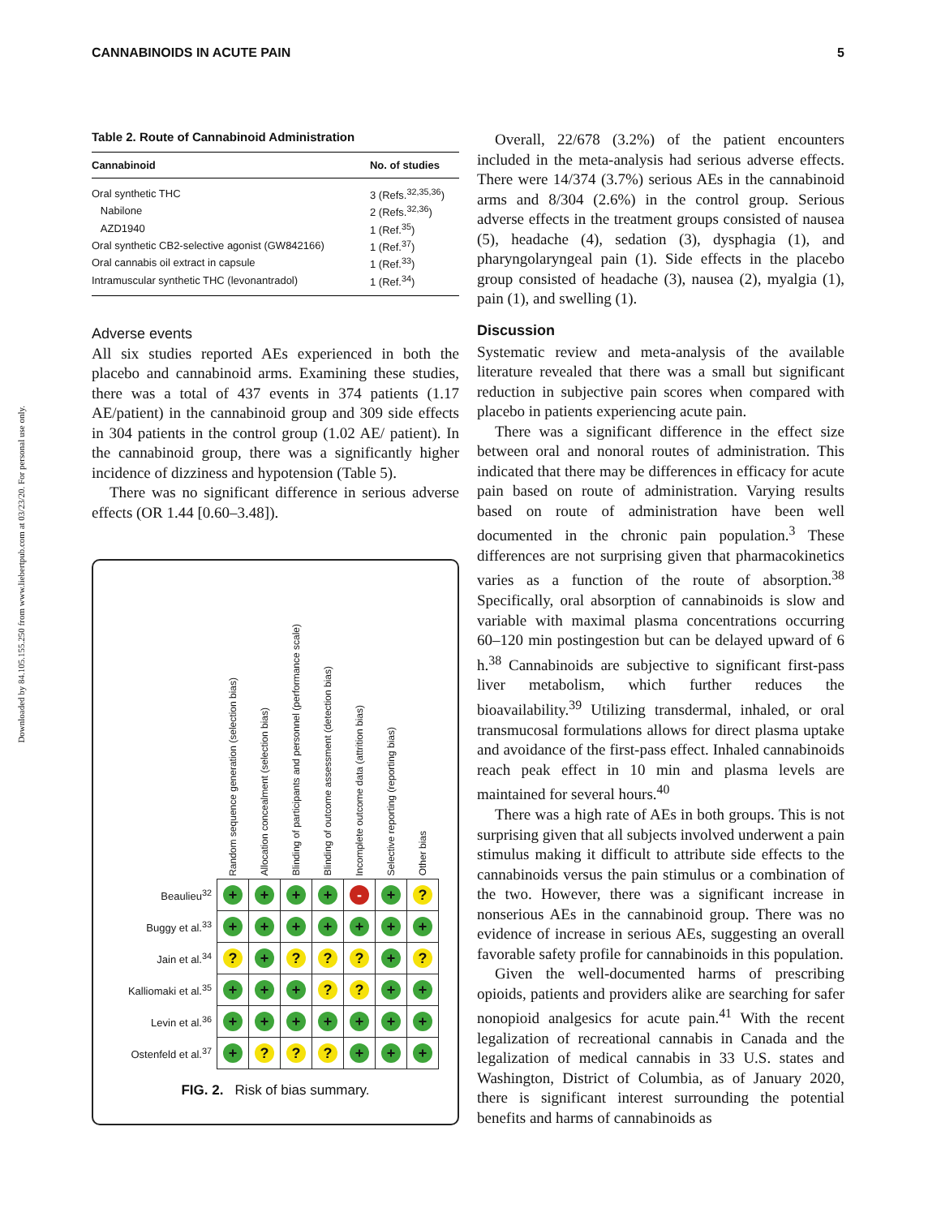Downloaded by 84.105.155.250 from www.liebertpub.com at 03/23/20. For personal use only.
CANNABINOIDS IN ACUTE PAIN 5
Table 2. Route of Cannabinoid Administration
| Cannabinoid | No. of studies |
| --- | --- |
| Oral synthetic THC | 3 (Refs.<sup>32,35,36</sup>) |
| Nabilone | 2 (Refs.<sup>32,36</sup>) |
| AZD1940 | 1 (Ref.<sup>35</sup>) |
| Oral synthetic CB2-selective agonist (GW842166) | 1 (Ref.<sup>37</sup>) |
| Oral cannabis oil extract in capsule | 1 (Ref.<sup>33</sup>) |
| Intramuscular synthetic THC (levonantradol) | 1 (Ref.<sup>34</sup>) |
Adverse events
All six studies reported AEs experienced in both the placebo and cannabinoid arms. Examining these studies, there was a total of 437 events in 374 patients (1.17 AE/patient) in the cannabinoid group and 309 side effects in 304 patients in the control group (1.02 AE/ patient). In the cannabinoid group, there was a significantly higher incidence of dizziness and hypotension (Table 5).
There was no significant difference in serious adverse effects (OR 1.44 [0.60–3.48]).
| | Random sequence generation (selection bias) | Allocation concealment (selection bias) | Blinding of participants and personnel (performance scale) | Blinding of outcome assessment (detection bias) | Incomplete outcome data (attrition bias) | Selective reporting (reporting bias) | Other bias |
| --- | --- | --- | --- | --- | --- | --- | --- |
| Beaulieu<sup>32</sup> | + | + | + | + | - | + | ? |
| Buggy et al.<sup>33</sup> | + | + | + | + | + | + | + |
| Jain et al.<sup>34</sup> | ? | + | ? | ? | ? | + | ? |
| Kalliomaki et al.<sup>35</sup> | + | + | + | ? | ? | + | + |
| Levin et al.<sup>36</sup> | + | + | + | + | + | + | + |
| Ostenfeld et al.<sup>37</sup> | + | ? | ? | ? | + | + | + |
FIG. 2. Risk of bias summary.
Overall, 22/678 (3.2%) of the patient encounters included in the meta-analysis had serious adverse effects. There were 14/374 (3.7%) serious AEs in the cannabinoid arms and 8/304 (2.6%) in the control group. Serious adverse effects in the treatment groups consisted of nausea (5), headache (4), sedation (3), dysphagia (1), and pharyngolaryngeal pain (1). Side effects in the placebo group consisted of headache (3), nausea (2), myalgia (1), pain (1), and swelling (1).
Discussion
Systematic review and meta-analysis of the available literature revealed that there was a small but significant reduction in subjective pain scores when compared with placebo in patients experiencing acute pain.
There was a significant difference in the effect size between oral and nonoral routes of administration. This indicated that there may be differences in efficacy for acute pain based on route of administration. Varying results based on route of administration have been well documented in the chronic pain population.<sup>3</sup> These differences are not surprising given that pharmacokinetics varies as a function of the route of absorption.<sup>38</sup> Specifically, oral absorption of cannabinoids is slow and variable with maximal plasma concentrations occurring 60–120 min postingestion but can be delayed upward of 6 h.<sup>38</sup> Cannabinoids are subjective to significant first-pass liver metabolism, which further reduces the bioavailability.<sup>39</sup> Utilizing transdermal, inhaled, or oral transmucosal formulations allows for direct plasma uptake and avoidance of the first-pass effect. Inhaled cannabinoids reach peak effect in 10 min and plasma levels are maintained for several hours.<sup>40</sup>
There was a high rate of AEs in both groups. This is not surprising given that all subjects involved underwent a pain stimulus making it difficult to attribute side effects to the cannabinoids versus the pain stimulus or a combination of the two. However, there was a significant increase in nonserious AEs in the cannabinoid group. There was no evidence of increase in serious AEs, suggesting an overall favorable safety profile for cannabinoids in this population.
Given the well-documented harms of prescribing opioids, patients and providers alike are searching for safer nonopioid analgesics for acute pain.<sup>41</sup> With the recent legalization of recreational cannabis in Canada and the legalization of medical cannabis in 33 U.S. states and Washington, District of Columbia, as of January 2020, there is significant interest surrounding the potential benefits and harms of cannabinoids as